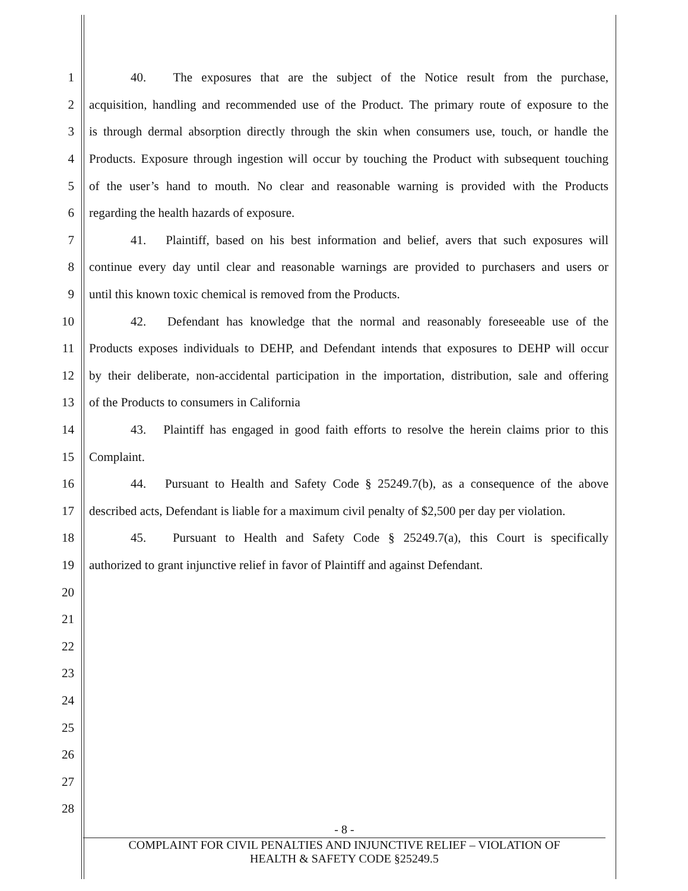1 40. The exposures that are the subject of the Notice result from the purchase,
2 acquisition, handling and recommended use of the Product. The primary route of exposure to the
3 is through dermal absorption directly through the skin when consumers use, touch, or handle the
4 Products. Exposure through ingestion will occur by touching the Product with subsequent touching
5 of the user’s hand to mouth. No clear and reasonable warning is provided with the Products
6 regarding the health hazards of exposure.
7 41. Plaintiff, based on his best information and belief, avers that such exposures will
8 continue every day until clear and reasonable warnings are provided to purchasers and users or
9 until this known toxic chemical is removed from the Products.
10 42. Defendant has knowledge that the normal and reasonably foreseeable use of the
11 Products exposes individuals to DEHP, and Defendant intends that exposures to DEHP will occur
12 by their deliberate, non-accidental participation in the importation, distribution, sale and offering
13 of the Products to consumers in California
14 43. Plaintiff has engaged in good faith efforts to resolve the herein claims prior to this
15 Complaint.
16 44. Pursuant to Health and Safety Code § 25249.7(b), as a consequence of the above
17 described acts, Defendant is liable for a maximum civil penalty of $2,500 per day per violation.
18 45. Pursuant to Health and Safety Code § 25249.7(a), this Court is specifically
19 authorized to grant injunctive relief in favor of Plaintiff and against Defendant.
20
21
22
23
24
25
26
27
28
- 8 -
COMPLAINT FOR CIVIL PENALTIES AND INJUNCTIVE RELIEF – VIOLATION OF
HEALTH & SAFETY CODE §25249.5